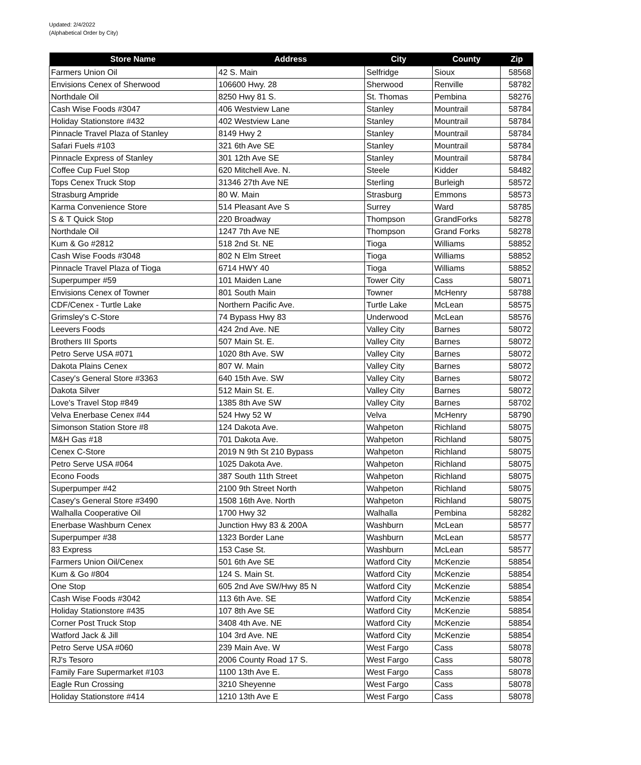Updated: 2/4/2022
(Alphabetical Order by City)
| Store Name | Address | City | County | Zip |
| --- | --- | --- | --- | --- |
| Farmers Union Oil | 42 S. Main | Selfridge | Sioux | 58568 |
| Envisions Cenex of Sherwood | 106600 Hwy. 28 | Sherwood | Renville | 58782 |
| Northdale Oil | 8250 Hwy 81 S. | St. Thomas | Pembina | 58276 |
| Cash Wise Foods #3047 | 406 Westview Lane | Stanley | Mountrail | 58784 |
| Holiday Stationstore #432 | 402 Westview Lane | Stanley | Mountrail | 58784 |
| Pinnacle Travel Plaza of Stanley | 8149 Hwy 2 | Stanley | Mountrail | 58784 |
| Safari Fuels #103 | 321 6th Ave SE | Stanley | Mountrail | 58784 |
| Pinnacle Express of Stanley | 301 12th Ave SE | Stanley | Mountrail | 58784 |
| Coffee Cup Fuel Stop | 620 Mitchell Ave. N. | Steele | Kidder | 58482 |
| Tops Cenex Truck Stop | 31346 27th Ave NE | Sterling | Burleigh | 58572 |
| Strasburg Ampride | 80 W. Main | Strasburg | Emmons | 58573 |
| Karma Convenience Store | 514 Pleasant Ave S | Surrey | Ward | 58785 |
| S & T Quick Stop | 220 Broadway | Thompson | GrandForks | 58278 |
| Northdale Oil | 1247 7th Ave NE | Thompson | Grand Forks | 58278 |
| Kum & Go #2812 | 518 2nd St. NE | Tioga | Williams | 58852 |
| Cash Wise Foods #3048 | 802 N Elm Street | Tioga | Williams | 58852 |
| Pinnacle Travel Plaza of Tioga | 6714 HWY 40 | Tioga | Williams | 58852 |
| Superpumper #59 | 101 Maiden Lane | Tower City | Cass | 58071 |
| Envisions Cenex of Towner | 801 South Main | Towner | McHenry | 58788 |
| CDF/Cenex - Turtle Lake | Northern Pacific Ave. | Turtle Lake | McLean | 58575 |
| Grimsley's C-Store | 74 Bypass Hwy 83 | Underwood | McLean | 58576 |
| Leevers Foods | 424 2nd Ave. NE | Valley City | Barnes | 58072 |
| Brothers III Sports | 507 Main St. E. | Valley City | Barnes | 58072 |
| Petro Serve USA #071 | 1020 8th Ave. SW | Valley City | Barnes | 58072 |
| Dakota Plains Cenex | 807 W. Main | Valley City | Barnes | 58072 |
| Casey's General Store #3363 | 640 15th Ave. SW | Valley City | Barnes | 58072 |
| Dakota Silver | 512 Main St. E. | Valley City | Barnes | 58072 |
| Love's Travel Stop #849 | 1385 8th Ave SW | Valley City | Barnes | 58702 |
| Velva Enerbase Cenex #44 | 524 Hwy 52 W | Velva | McHenry | 58790 |
| Simonson Station Store #8 | 124 Dakota Ave. | Wahpeton | Richland | 58075 |
| M&H Gas #18 | 701 Dakota Ave. | Wahpeton | Richland | 58075 |
| Cenex C-Store | 2019 N 9th St 210 Bypass | Wahpeton | Richland | 58075 |
| Petro Serve USA #064 | 1025 Dakota Ave. | Wahpeton | Richland | 58075 |
| Econo Foods | 387 South 11th Street | Wahpeton | Richland | 58075 |
| Superpumper #42 | 2100 9th Street North | Wahpeton | Richland | 58075 |
| Casey's General Store #3490 | 1508 16th Ave. North | Wahpeton | Richland | 58075 |
| Walhalla Cooperative Oil | 1700 Hwy 32 | Walhalla | Pembina | 58282 |
| Enerbase Washburn Cenex | Junction Hwy 83 & 200A | Washburn | McLean | 58577 |
| Superpumper #38 | 1323 Border Lane | Washburn | McLean | 58577 |
| 83 Express | 153 Case St. | Washburn | McLean | 58577 |
| Farmers Union Oil/Cenex | 501 6th Ave SE | Watford City | McKenzie | 58854 |
| Kum & Go #804 | 124 S. Main St. | Watford City | McKenzie | 58854 |
| One Stop | 605 2nd Ave SW/Hwy 85 N | Watford City | McKenzie | 58854 |
| Cash Wise Foods #3042 | 113 6th Ave. SE | Watford City | McKenzie | 58854 |
| Holiday Stationstore #435 | 107 8th Ave SE | Watford City | McKenzie | 58854 |
| Corner Post Truck Stop | 3408 4th Ave. NE | Watford City | McKenzie | 58854 |
| Watford Jack & Jill | 104 3rd Ave. NE | Watford City | McKenzie | 58854 |
| Petro Serve USA #060 | 239 Main Ave. W | West Fargo | Cass | 58078 |
| RJ's Tesoro | 2006 County Road 17 S. | West Fargo | Cass | 58078 |
| Family Fare Supermarket #103 | 1100 13th Ave E. | West Fargo | Cass | 58078 |
| Eagle Run Crossing | 3210 Sheyenne | West Fargo | Cass | 58078 |
| Holiday Stationstore #414 | 1210 13th Ave E | West Fargo | Cass | 58078 |